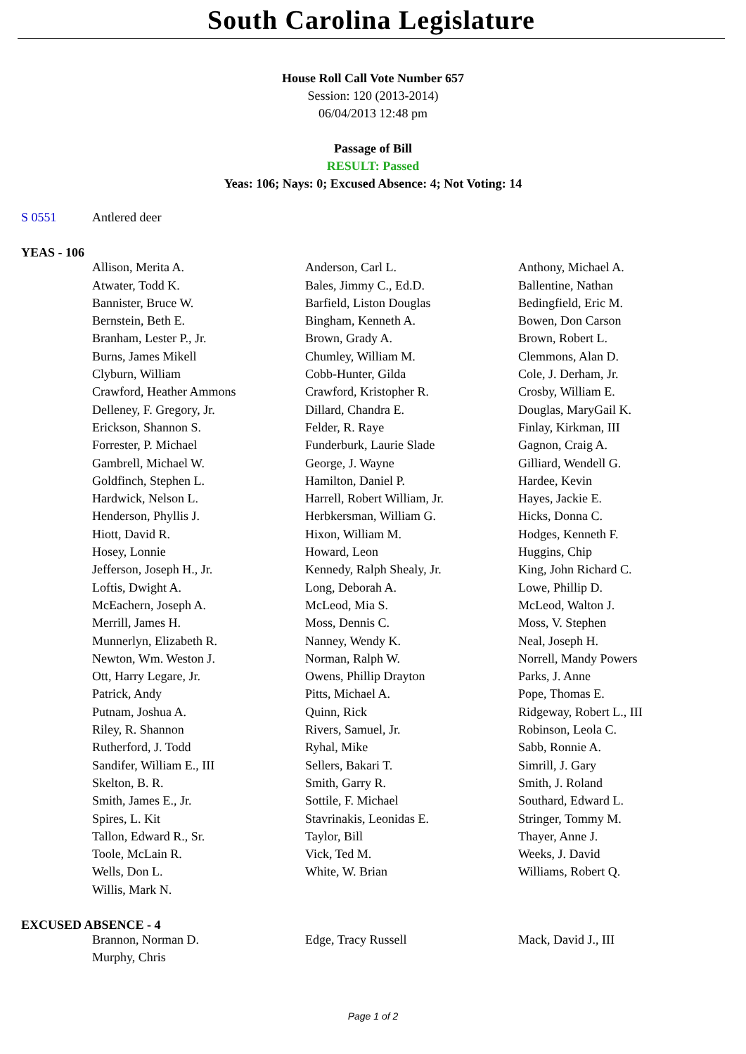South Carolina Legislature
House Roll Call Vote Number 657
Session: 120 (2013-2014)
06/04/2013 12:48 pm
Passage of Bill
RESULT: Passed
Yeas: 106; Nays: 0; Excused Absence: 4; Not Voting: 14
| S 0551 | Antlered deer |
YEAS - 106
| | Allison, Merita A. | Anderson, Carl L. | Anthony, Michael A. |
| | Atwater, Todd K. | Bales, Jimmy C., Ed.D. | Ballentine, Nathan |
| | Bannister, Bruce W. | Barfield, Liston Douglas | Bedingfield, Eric M. |
| | Bernstein, Beth E. | Bingham, Kenneth A. | Bowen, Don Carson |
| | Branham, Lester P., Jr. | Brown, Grady A. | Brown, Robert L. |
| | Burns, James Mikell | Chumley, William M. | Clemmons, Alan D. |
| | Clyburn, William | Cobb-Hunter, Gilda | Cole, J. Derham, Jr. |
| | Crawford, Heather Ammons | Crawford, Kristopher R. | Crosby, William E. |
| | Delleney, F. Gregory, Jr. | Dillard, Chandra E. | Douglas, MaryGail K. |
| | Erickson, Shannon S. | Felder, R. Raye | Finlay, Kirkman, III |
| | Forrester, P. Michael | Funderburk, Laurie Slade | Gagnon, Craig A. |
| | Gambrell, Michael W. | George, J. Wayne | Gilliard, Wendell G. |
| | Goldfinch, Stephen L. | Hamilton, Daniel P. | Hardee, Kevin |
| | Hardwick, Nelson L. | Harrell, Robert William, Jr. | Hayes, Jackie E. |
| | Henderson, Phyllis J. | Herbkersman, William G. | Hicks, Donna C. |
| | Hiott, David R. | Hixon, William M. | Hodges, Kenneth F. |
| | Hosey, Lonnie | Howard, Leon | Huggins, Chip |
| | Jefferson, Joseph H., Jr. | Kennedy, Ralph Shealy, Jr. | King, John Richard C. |
| | Loftis, Dwight A. | Long, Deborah A. | Lowe, Phillip D. |
| | McEachern, Joseph A. | McLeod, Mia S. | McLeod, Walton J. |
| | Merrill, James H. | Moss, Dennis C. | Moss, V. Stephen |
| | Munnerlyn, Elizabeth R. | Nanney, Wendy K. | Neal, Joseph H. |
| | Newton, Wm. Weston J. | Norman, Ralph W. | Norrell, Mandy Powers |
| | Ott, Harry Legare, Jr. | Owens, Phillip Drayton | Parks, J. Anne |
| | Patrick, Andy | Pitts, Michael A. | Pope, Thomas E. |
| | Putnam, Joshua A. | Quinn, Rick | Ridgeway, Robert L., III |
| | Riley, R. Shannon | Rivers, Samuel, Jr. | Robinson, Leola C. |
| | Rutherford, J. Todd | Ryhal, Mike | Sabb, Ronnie A. |
| | Sandifer, William E., III | Sellers, Bakari T. | Simrill, J. Gary |
| | Skelton, B. R. | Smith, Garry R. | Smith, J. Roland |
| | Smith, James E., Jr. | Sottile, F. Michael | Southard, Edward L. |
| | Spires, L. Kit | Stavrinakis, Leonidas E. | Stringer, Tommy M. |
| | Tallon, Edward R., Sr. | Taylor, Bill | Thayer, Anne J. |
| | Toole, McLain R. | Vick, Ted M. | Weeks, J. David |
| | Wells, Don L. | White, W. Brian | Williams, Robert Q. |
| | Willis, Mark N. | | |
EXCUSED ABSENCE - 4
| | Brannon, Norman D. | Edge, Tracy Russell | Mack, David J., III |
| | Murphy, Chris | | |
Page 1 of 2